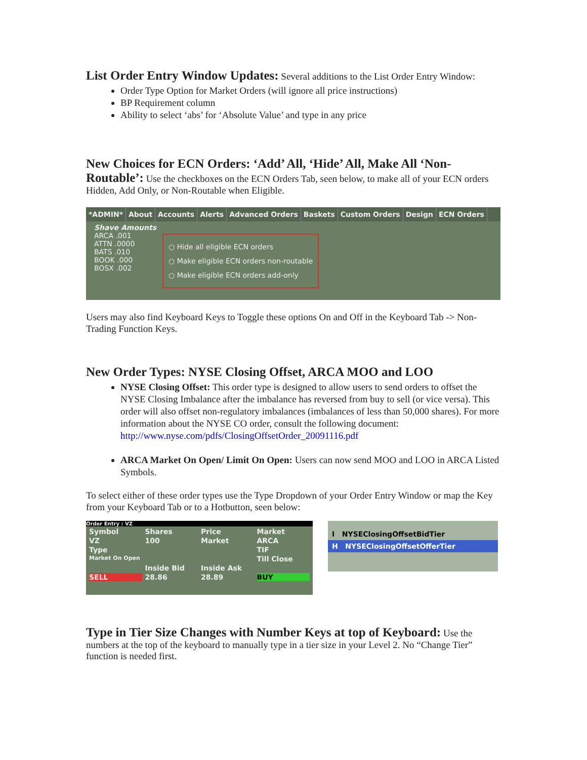List Order Entry Window Updates:
Several additions to the List Order Entry Window:
Order Type Option for Market Orders (will ignore all price instructions)
BP Requirement column
Ability to select ‘abs’ for ‘Absolute Value’ and type in any price
New Choices for ECN Orders: ‘Add’ All, ‘Hide’ All, Make All ‘Non-Routable’:
Use the checkboxes on the ECN Orders Tab, seen below, to make all of your ECN orders Hidden, Add Only, or Non-Routable when Eligible.
*ADMIN* About Accounts Alerts Advanced Orders Baskets Custom Orders Design ECN Orders
Shave Amounts
ARCA .001
ATTN .0000
BATS .010
BOOK .000
BOSX .002
○ Hide all eligible ECN orders
○ Make eligible ECN orders non-routable
○ Make eligible ECN orders add-only
Users may also find Keyboard Keys to Toggle these options On and Off in the Keyboard Tab -> Non-Trading Function Keys.
New Order Types: NYSE Closing Offset, ARCA MOO and LOO
NYSE Closing Offset: This order type is designed to allow users to send orders to offset the NYSE Closing Imbalance after the imbalance has reversed from buy to sell (or vice versa). This order will also offset non-regulatory imbalances (imbalances of less than 50,000 shares). For more information about the NYSE CO order, consult the following document: http://www.nyse.com/pdfs/ClosingOffsetOrder_20091116.pdf
ARCA Market On Open/ Limit On Open: Users can now send MOO and LOO in ARCA Listed Symbols.
To select either of these order types use the Type Dropdown of your Order Entry Window or map the Key from your Keyboard Tab or to a Hotbutton, seen below:
Order Entry : VZ
Symbol Shares Price Market VZ 100 Market ARCA Type TIF Market On Open Till Close Inside Bid Inside Ask SELL 28.86 28.89 BUY
I NYSEClosingOffsetBidTier
H NYSEClosingOffsetOfferTier
Type in Tier Size Changes with Number Keys at top of Keyboard:
Use the numbers at the top of the keyboard to manually type in a tier size in your Level 2. No “Change Tier” function is needed first.